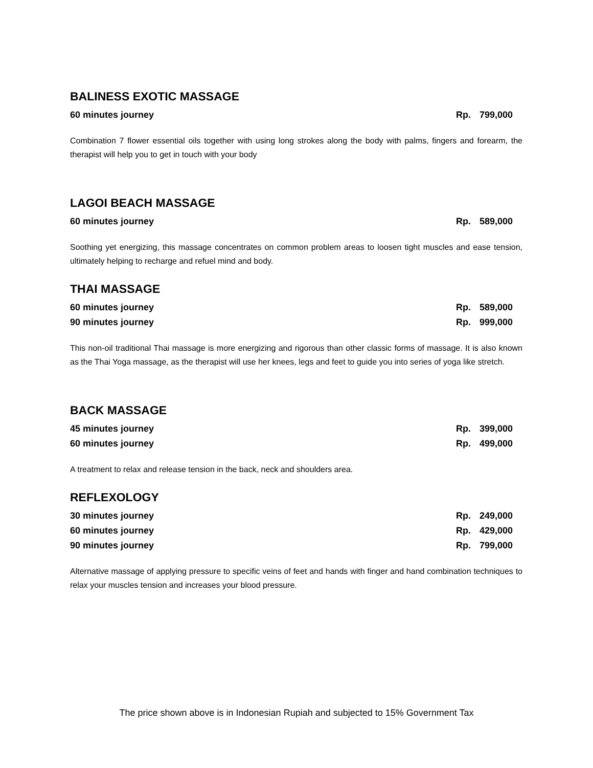BALINESS EXOTIC MASSAGE
60 minutes journey Rp. 799,000
Combination 7 flower essential oils together with using long strokes along the body with palms, fingers and forearm, the therapist will help you to get in touch with your body
LAGOI BEACH MASSAGE
60 minutes journey Rp. 589,000
Soothing yet energizing, this massage concentrates on common problem areas to loosen tight muscles and ease tension, ultimately helping to recharge and refuel mind and body.
THAI MASSAGE
60 minutes journey Rp. 589,000
90 minutes journey Rp. 999,000
This non-oil traditional Thai massage is more energizing and rigorous than other classic forms of massage. It is also known as the Thai Yoga massage, as the therapist will use her knees, legs and feet to guide you into series of yoga like stretch.
BACK MASSAGE
45 minutes journey Rp. 399,000
60 minutes journey Rp. 499,000
A treatment to relax and release tension in the back, neck and shoulders area.
REFLEXOLOGY
30 minutes journey Rp. 249,000
60 minutes journey Rp. 429,000
90 minutes journey Rp. 799,000
Alternative massage of applying pressure to specific veins of feet and hands with finger and hand combination techniques to relax your muscles tension and increases your blood pressure.
The price shown above is in Indonesian Rupiah and subjected to 15% Government Tax